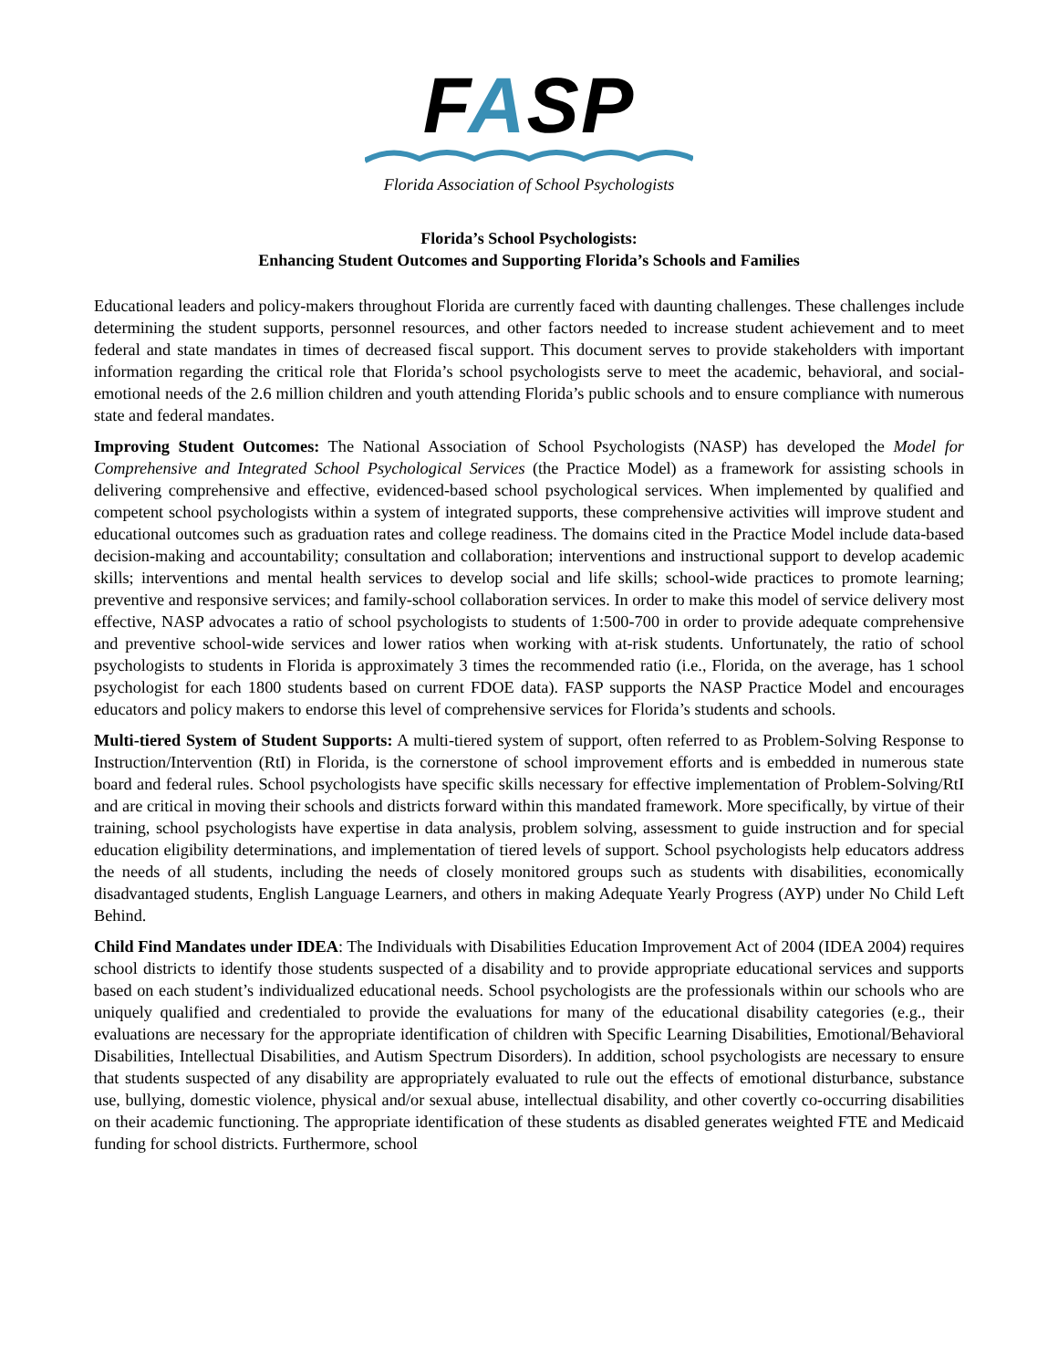FASP
Florida Association of School Psychologists
Florida’s School Psychologists:
Enhancing Student Outcomes and Supporting Florida’s Schools and Families
Educational leaders and policy-makers throughout Florida are currently faced with daunting challenges. These challenges include determining the student supports, personnel resources, and other factors needed to increase student achievement and to meet federal and state mandates in times of decreased fiscal support. This document serves to provide stakeholders with important information regarding the critical role that Florida’s school psychologists serve to meet the academic, behavioral, and social-emotional needs of the 2.6 million children and youth attending Florida’s public schools and to ensure compliance with numerous state and federal mandates.
Improving Student Outcomes: The National Association of School Psychologists (NASP) has developed the Model for Comprehensive and Integrated School Psychological Services (the Practice Model) as a framework for assisting schools in delivering comprehensive and effective, evidenced-based school psychological services. When implemented by qualified and competent school psychologists within a system of integrated supports, these comprehensive activities will improve student and educational outcomes such as graduation rates and college readiness. The domains cited in the Practice Model include data-based decision-making and accountability; consultation and collaboration; interventions and instructional support to develop academic skills; interventions and mental health services to develop social and life skills; school-wide practices to promote learning; preventive and responsive services; and family-school collaboration services. In order to make this model of service delivery most effective, NASP advocates a ratio of school psychologists to students of 1:500-700 in order to provide adequate comprehensive and preventive school-wide services and lower ratios when working with at-risk students. Unfortunately, the ratio of school psychologists to students in Florida is approximately 3 times the recommended ratio (i.e., Florida, on the average, has 1 school psychologist for each 1800 students based on current FDOE data). FASP supports the NASP Practice Model and encourages educators and policy makers to endorse this level of comprehensive services for Florida’s students and schools.
Multi-tiered System of Student Supports: A multi-tiered system of support, often referred to as Problem-Solving Response to Instruction/Intervention (RtI) in Florida, is the cornerstone of school improvement efforts and is embedded in numerous state board and federal rules. School psychologists have specific skills necessary for effective implementation of Problem-Solving/RtI and are critical in moving their schools and districts forward within this mandated framework. More specifically, by virtue of their training, school psychologists have expertise in data analysis, problem solving, assessment to guide instruction and for special education eligibility determinations, and implementation of tiered levels of support. School psychologists help educators address the needs of all students, including the needs of closely monitored groups such as students with disabilities, economically disadvantaged students, English Language Learners, and others in making Adequate Yearly Progress (AYP) under No Child Left Behind.
Child Find Mandates under IDEA: The Individuals with Disabilities Education Improvement Act of 2004 (IDEA 2004) requires school districts to identify those students suspected of a disability and to provide appropriate educational services and supports based on each student’s individualized educational needs. School psychologists are the professionals within our schools who are uniquely qualified and credentialed to provide the evaluations for many of the educational disability categories (e.g., their evaluations are necessary for the appropriate identification of children with Specific Learning Disabilities, Emotional/Behavioral Disabilities, Intellectual Disabilities, and Autism Spectrum Disorders). In addition, school psychologists are necessary to ensure that students suspected of any disability are appropriately evaluated to rule out the effects of emotional disturbance, substance use, bullying, domestic violence, physical and/or sexual abuse, intellectual disability, and other covertly co-occurring disabilities on their academic functioning. The appropriate identification of these students as disabled generates weighted FTE and Medicaid funding for school districts. Furthermore, school